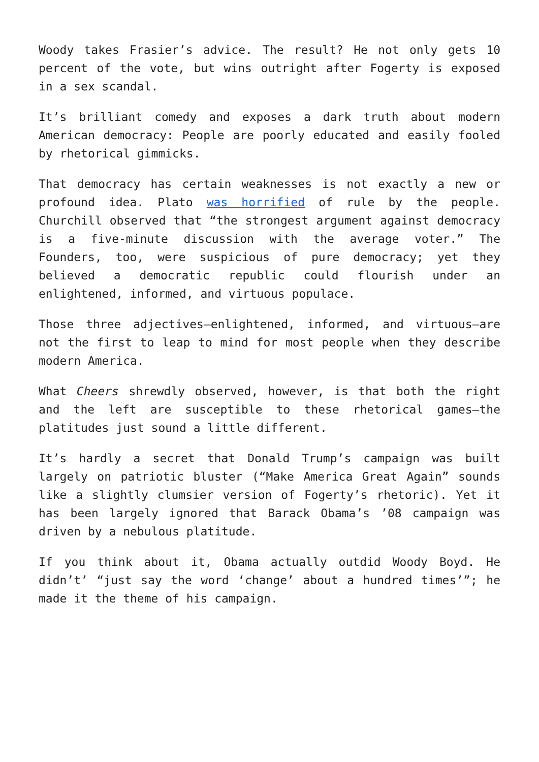Woody takes Frasier’s advice. The result? He not only gets 10 percent of the vote, but wins outright after Fogerty is exposed in a sex scandal.
It’s brilliant comedy and exposes a dark truth about modern American democracy: People are poorly educated and easily fooled by rhetorical gimmicks.
That democracy has certain weaknesses is not exactly a new or profound idea. Plato was horrified of rule by the people. Churchill observed that “the strongest argument against democracy is a five-minute discussion with the average voter.” The Founders, too, were suspicious of pure democracy; yet they believed a democratic republic could flourish under an enlightened, informed, and virtuous populace.
Those three adjectives—enlightened, informed, and virtuous—are not the first to leap to mind for most people when they describe modern America.
What Cheers shrewdly observed, however, is that both the right and the left are susceptible to these rhetorical games—the platitudes just sound a little different.
It’s hardly a secret that Donald Trump’s campaign was built largely on patriotic bluster (“Make America Great Again” sounds like a slightly clumsier version of Fogerty’s rhetoric). Yet it has been largely ignored that Barack Obama’s ’08 campaign was driven by a nebulous platitude.
If you think about it, Obama actually outdid Woody Boyd. He didn’t’ “just say the word ‘change’ about a hundred times’”; he made it the theme of his campaign.